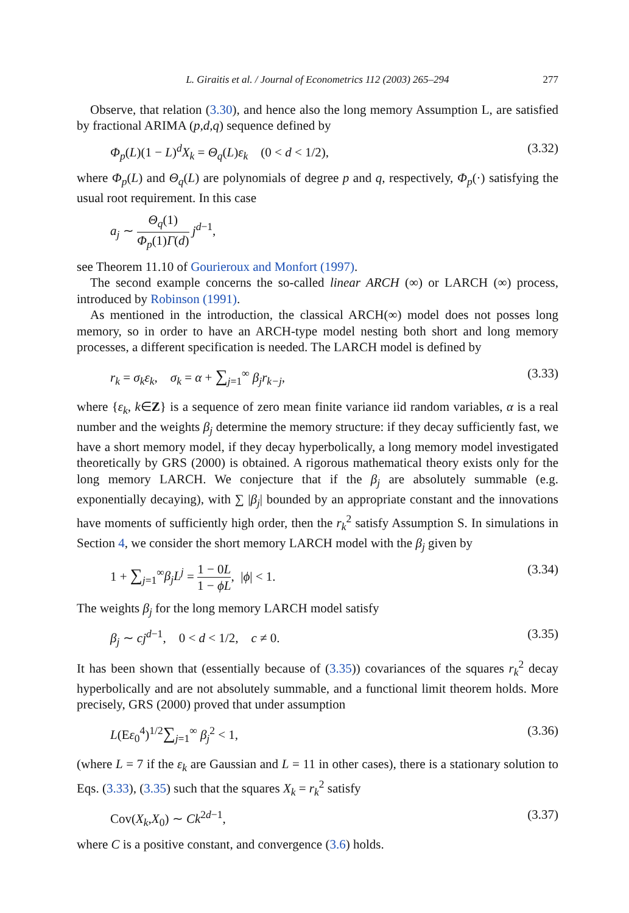L. Giraitis et al. / Journal of Econometrics 112 (2003) 265–294 277
Observe, that relation (3.30), and hence also the long memory Assumption L, are satisfied by fractional ARIMA (p,d,q) sequence defined by
Φ<sub>p</sub>(L)(1 − L)<sup>d</sup>X<sub>k</sub> = Θ<sub>q</sub>(L)ε<sub>k</sub> (0 < d < 1/2), (3.32)
where Φ<sub>p</sub>(L) and Θ<sub>q</sub>(L) are polynomials of degree p and q, respectively, Φ<sub>p</sub>(·) satisfying the usual root requirement. In this case
a<sub>j</sub> ∼ Θ<sub>q</sub>(1) Φ<sub>p</sub>(1)Γ(d) j<sup>d−1</sup>,
see Theorem 11.10 of Gourieroux and Monfort (1997).
The second example concerns the so-called linear ARCH (∞) or LARCH (∞) process, introduced by Robinson (1991).
As mentioned in the introduction, the classical ARCH(∞) model does not posses long memory, so in order to have an ARCH-type model nesting both short and long memory processes, a different specification is needed. The LARCH model is defined by
r<sub>k</sub> = σ<sub>k</sub>ε<sub>k</sub>, σ<sub>k</sub> = α + ∑<sub>j=1</sub><sup>∞</sup> β<sub>j</sub>r<sub>k−j</sub>, (3.33)
where {ε<sub>k</sub>, k∈Z} is a sequence of zero mean finite variance iid random variables, α is a real number and the weights β<sub>j</sub> determine the memory structure: if they decay sufficiently fast, we have a short memory model, if they decay hyperbolically, a long memory model investigated theoretically by GRS (2000) is obtained. A rigorous mathematical theory exists only for the long memory LARCH. We conjecture that if the β<sub>j</sub> are absolutely summable (e.g. exponentially decaying), with ∑ |β<sub>j</sub>| bounded by an appropriate constant and the innovations have moments of sufficiently high order, then the r<sub>k</sub><sup>2</sup> satisfy Assumption S. In simulations in Section 4, we consider the short memory LARCH model with the β<sub>j</sub> given by
1 + ∑<sub>j=1</sub><sup>∞</sup>β<sub>j</sub>L<sup>j</sup> = 1 − 0L 1 − ϕL, |ϕ| < 1. (3.34)
The weights β<sub>j</sub> for the long memory LARCH model satisfy
β<sub>j</sub> ∼ cj<sup>d−1</sup>, 0 < d < 1/2, c ≠ 0. (3.35)
It has been shown that (essentially because of (3.35)) covariances of the squares r<sub>k</sub><sup>2</sup> decay hyperbolically and are not absolutely summable, and a functional limit theorem holds. More precisely, GRS (2000) proved that under assumption
L(Eε<sub>0</sub><sup>4</sup>)<sup>1/2</sup>∑<sub>j=1</sub><sup>∞</sup> β<sub>j</sub><sup>2</sup> < 1, (3.36)
(where L = 7 if the ε<sub>k</sub> are Gaussian and L = 11 in other cases), there is a stationary solution to Eqs. (3.33), (3.35) such that the squares X<sub>k</sub> = r<sub>k</sub><sup>2</sup> satisfy
Cov(X<sub>k</sub>,X<sub>0</sub>) ∼ Ck<sup>2d−1</sup>, (3.37)
where C is a positive constant, and convergence (3.6) holds.